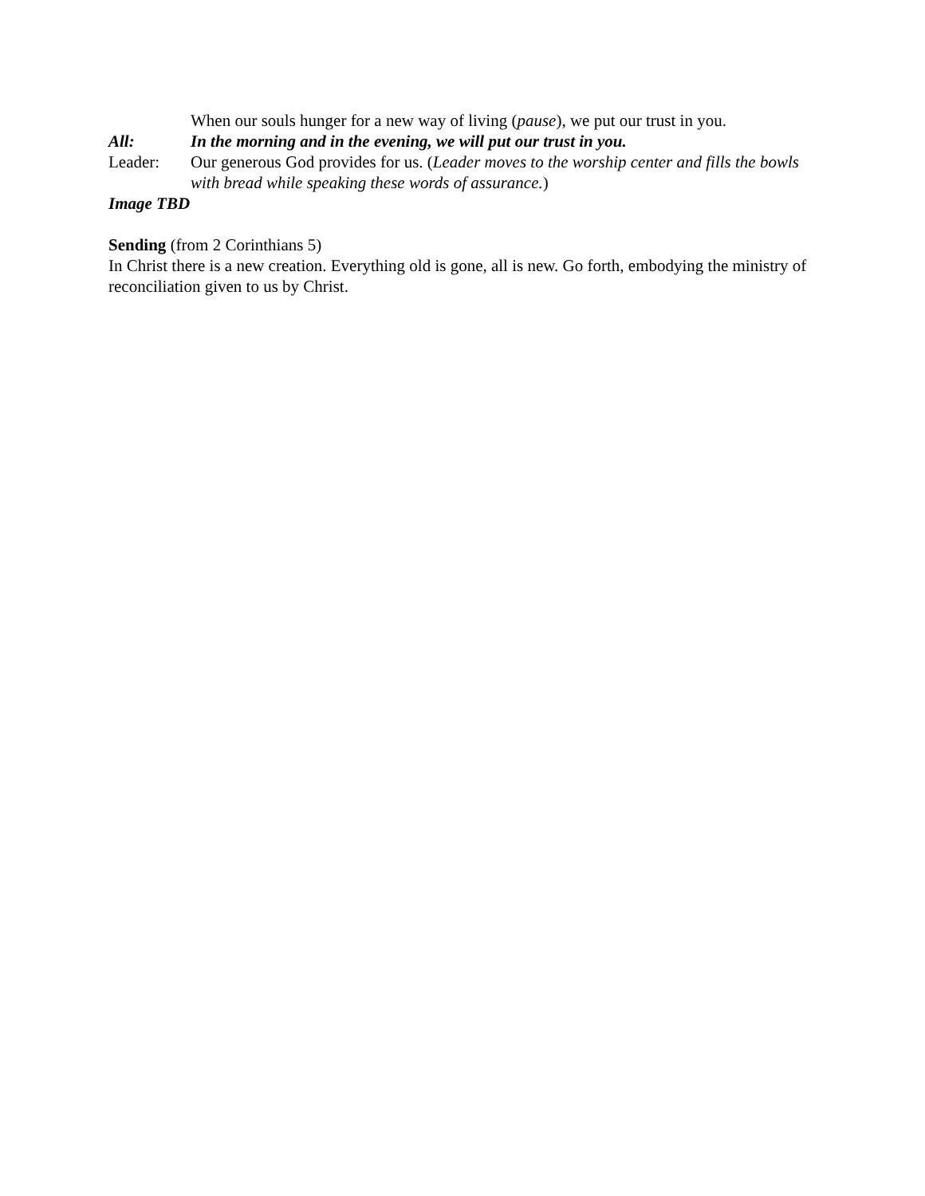When our souls hunger for a new way of living (pause), we put our trust in you.
All: In the morning and in the evening, we will put our trust in you.
Leader: Our generous God provides for us. (Leader moves to the worship center and fills the bowls with bread while speaking these words of assurance.)
Image TBD
Sending (from 2 Corinthians 5)
In Christ there is a new creation. Everything old is gone, all is new. Go forth, embodying the ministry of reconciliation given to us by Christ.